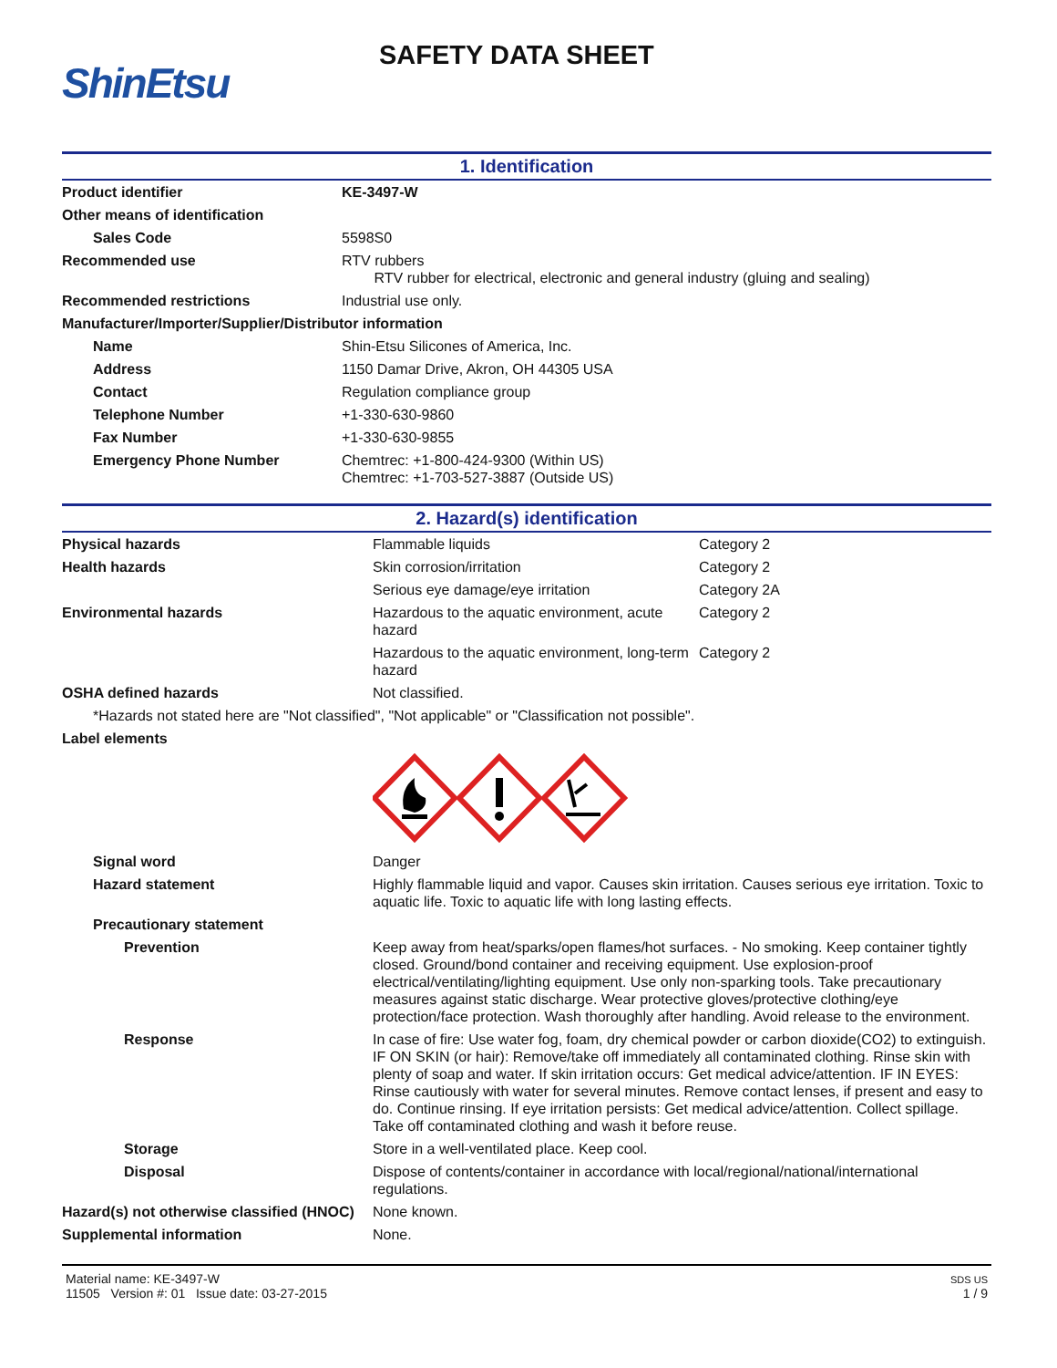ShinEtsu
SAFETY DATA SHEET
1. Identification
| Product identifier | KE-3497-W |
| Other means of identification | |
| Sales Code | 5598S0 |
| Recommended use | RTV rubbers RTV rubber for electrical, electronic and general industry (gluing and sealing) |
| Recommended restrictions | Industrial use only. |
| Manufacturer/Importer/Supplier/Distributor information | |
| Name | Shin-Etsu Silicones of America, Inc. |
| Address | 1150 Damar Drive, Akron, OH 44305 USA |
| Contact | Regulation compliance group |
| Telephone Number | +1-330-630-9860 |
| Fax Number | +1-330-630-9855 |
| Emergency Phone Number | Chemtrec: +1-800-424-9300 (Within US) Chemtrec: +1-703-527-3887 (Outside US) |
2. Hazard(s) identification
| Physical hazards | Flammable liquids | Category 2 |
| Health hazards | Skin corrosion/irritation | Category 2 |
| | Serious eye damage/eye irritation | Category 2A |
| Environmental hazards | Hazardous to the aquatic environment, acute hazard | Category 2 |
| | Hazardous to the aquatic environment, long-term hazard | Category 2 |
| OSHA defined hazards | Not classified. | |
| *Hazards not stated here are "Not classified", "Not applicable" or "Classification not possible". | | |
| Label elements | | |
| Signal word | Danger | |
| Hazard statement | Highly flammable liquid and vapor. Causes skin irritation. Causes serious eye irritation. Toxic to aquatic life. Toxic to aquatic life with long lasting effects. | |
| Precautionary statement | | |
| Prevention | Keep away from heat/sparks/open flames/hot surfaces. - No smoking. Keep container tightly closed. Ground/bond container and receiving equipment. Use explosion-proof electrical/ventilating/lighting equipment. Use only non-sparking tools. Take precautionary measures against static discharge. Wear protective gloves/protective clothing/eye protection/face protection. Wash thoroughly after handling. Avoid release to the environment. | |
| Response | In case of fire: Use water fog, foam, dry chemical powder or carbon dioxide(CO2) to extinguish. IF ON SKIN (or hair): Remove/take off immediately all contaminated clothing. Rinse skin with plenty of soap and water. If skin irritation occurs: Get medical advice/attention. IF IN EYES: Rinse cautiously with water for several minutes. Remove contact lenses, if present and easy to do. Continue rinsing. If eye irritation persists: Get medical advice/attention. Collect spillage. Take off contaminated clothing and wash it before reuse. | |
| Storage | Store in a well-ventilated place. Keep cool. | |
| Disposal | Dispose of contents/container in accordance with local/regional/national/international regulations. | |
| Hazard(s) not otherwise classified (HNOC) | None known. | |
| Supplemental information | None. | |
Material name: KE-3497-W
11505 Version #: 01 Issue date: 03-27-2015
SDS US
1 / 9